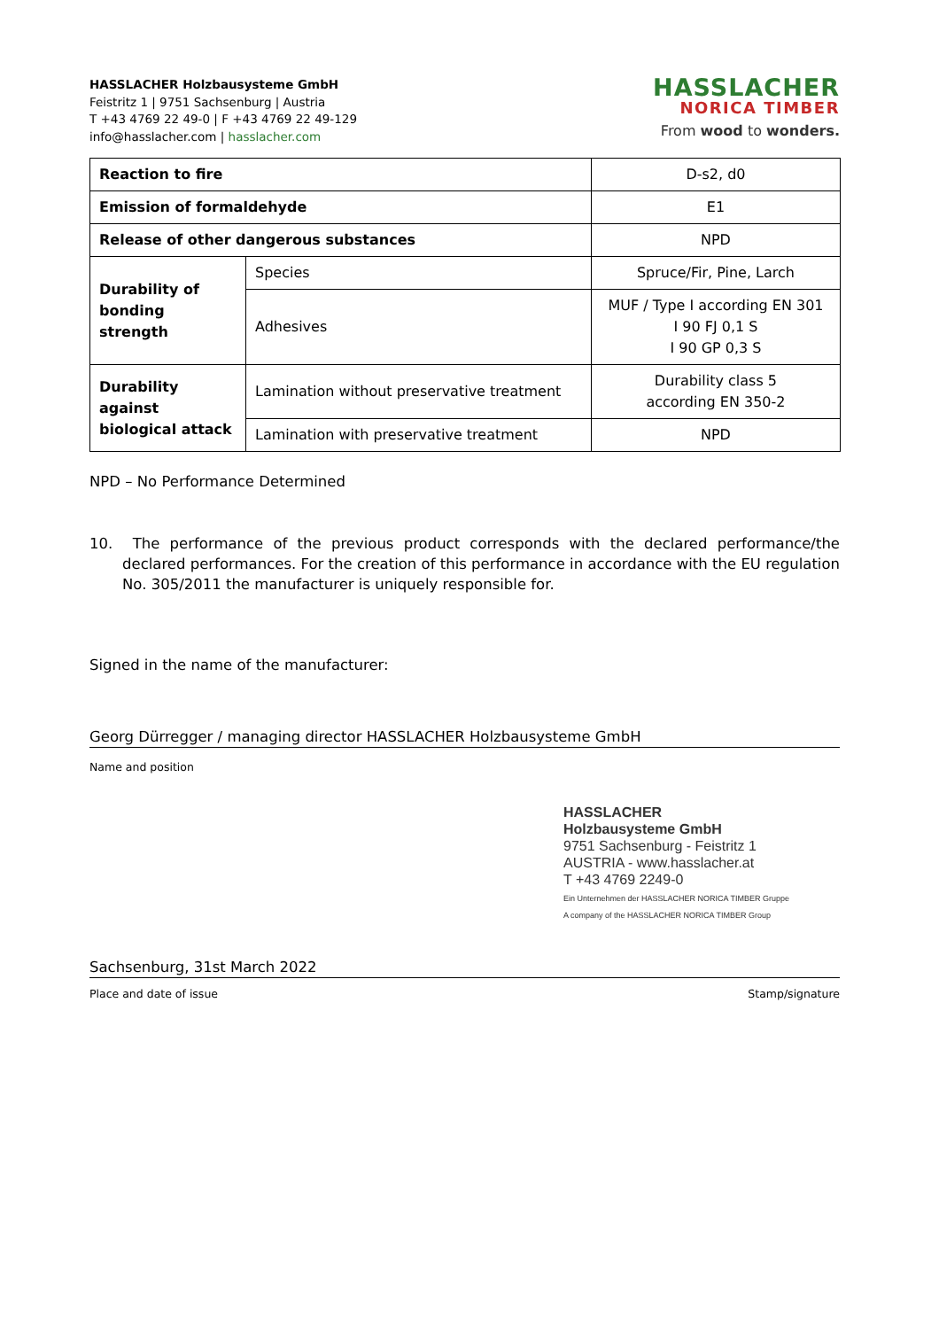HASSLACHER Holzbausysteme GmbH
Feistritz 1 | 9751 Sachsenburg | Austria
T +43 4769 22 49-0 | F +43 4769 22 49-129
info@hasslacher.com | hasslacher.com
HASSLACHER
NORICA TIMBER
From wood to wonders.
| Reaction to fire | | D-s2, d0 |
| Emission of formaldehyde | | E1 |
| Release of other dangerous substances | | NPD |
| Durability of bonding strength | Species | Spruce/Fir, Pine, Larch |
| | Adhesives | MUF / Type I according EN 301 I 90 FJ 0,1 S I 90 GP 0,3 S |
| Durability against biological attack | Lamination without preservative treatment | Durability class 5 according EN 350-2 |
| | Lamination with preservative treatment | NPD |
NPD – No Performance Determined
10. The performance of the previous product corresponds with the declared performance/the declared performances. For the creation of this performance in accordance with the EU regulation No. 305/2011 the manufacturer is uniquely responsible for.
Signed in the name of the manufacturer:
Georg Dürregger / managing director HASSLACHER Holzbausysteme GmbH
Name and position
HASSLACHER
Holzbausysteme GmbH
9751 Sachsenburg - Feistritz 1
AUSTRIA - www.hasslacher.at
T +43 4769 2249-0
Ein Unternehmen der HASSLACHER NORICA TIMBER Gruppe
A company of the HASSLACHER NORICA TIMBER Group
Sachsenburg, 31st March 2022
Place and date of issue Stamp/signature